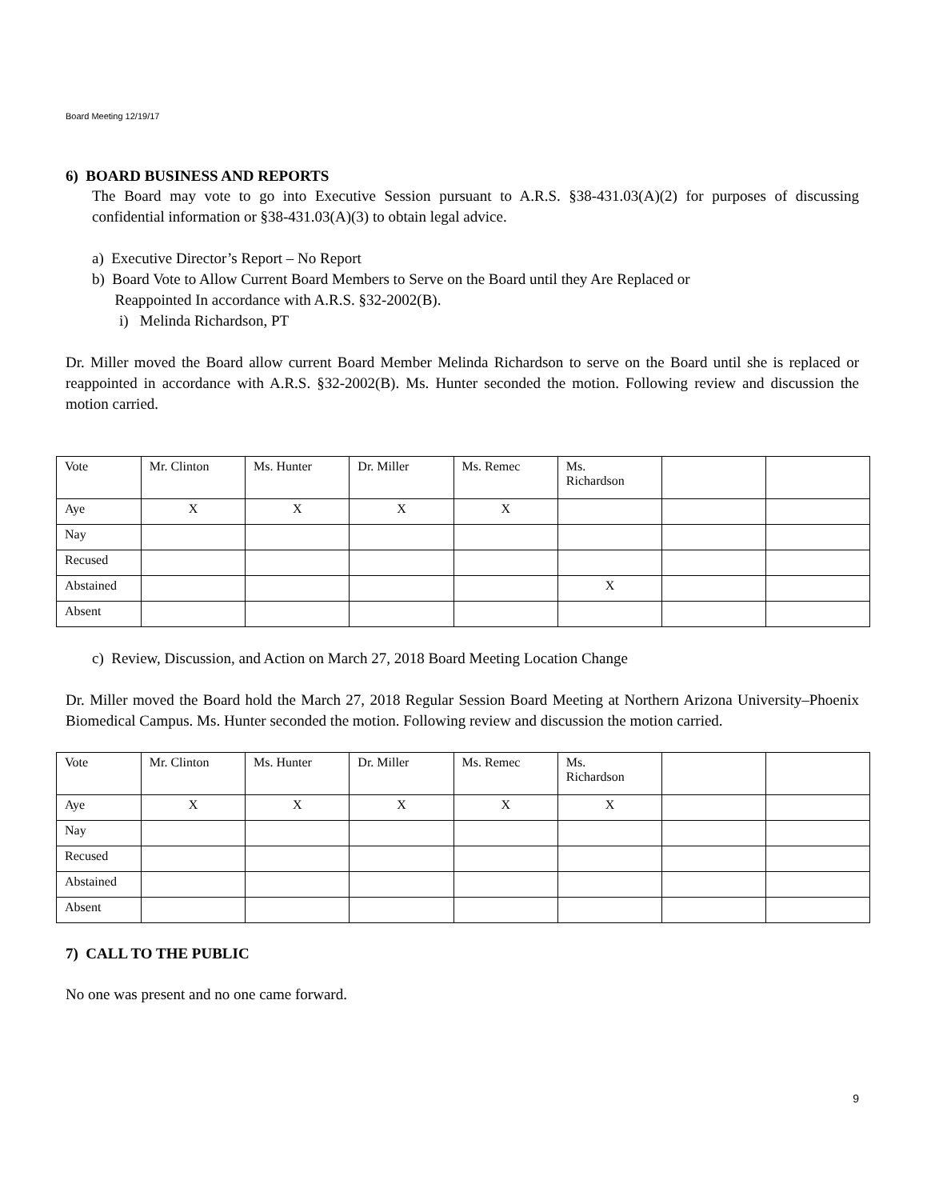Board Meeting 12/19/17
6) BOARD BUSINESS AND REPORTS
The Board may vote to go into Executive Session pursuant to A.R.S. §38-431.03(A)(2) for purposes of discussing confidential information or §38-431.03(A)(3) to obtain legal advice.
a) Executive Director’s Report – No Report
b) Board Vote to Allow Current Board Members to Serve on the Board until they Are Replaced or
Reappointed In accordance with A.R.S. §32-2002(B).
i) Melinda Richardson, PT
Dr. Miller moved the Board allow current Board Member Melinda Richardson to serve on the Board until she is replaced or reappointed in accordance with A.R.S. §32-2002(B). Ms. Hunter seconded the motion. Following review and discussion the motion carried.
| Vote | Mr. Clinton | Ms. Hunter | Dr. Miller | Ms. Remec | Ms. Richardson | | |
| Aye | X | X | X | X | | | |
| Nay | | | | | | | |
| Recused | | | | | | | |
| Abstained | | | | | X | | |
| Absent | | | | | | | |
c) Review, Discussion, and Action on March 27, 2018 Board Meeting Location Change
Dr. Miller moved the Board hold the March 27, 2018 Regular Session Board Meeting at Northern Arizona University–Phoenix Biomedical Campus. Ms. Hunter seconded the motion. Following review and discussion the motion carried.
| Vote | Mr. Clinton | Ms. Hunter | Dr. Miller | Ms. Remec | Ms. Richardson | | |
| Aye | X | X | X | X | X | | |
| Nay | | | | | | | |
| Recused | | | | | | | |
| Abstained | | | | | | | |
| Absent | | | | | | | |
7) CALL TO THE PUBLIC
No one was present and no one came forward.
9